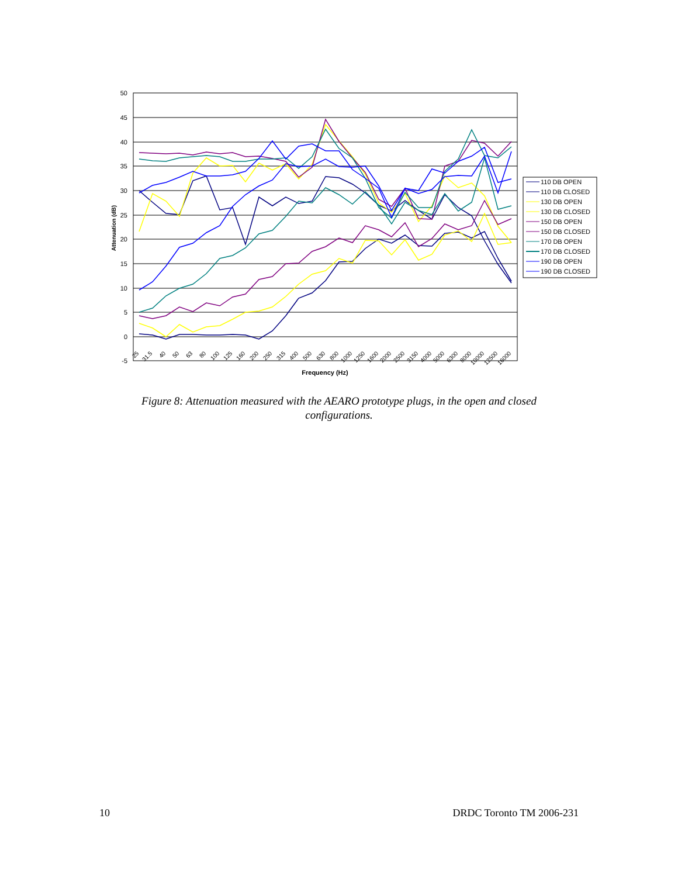50
45
40
35
30
25
20
15
10
5
0
-5
Attenuation (dB)
25
31.5
40
50
63
80
100
125
160
200
250
315
400
500
630
800
1000
1250
1600
2000
2500
3150
4000
5000
6300
8000
10000
12500
16000
Frequency (Hz)
110 DB OPEN
110 DB CLOSED
130 DB OPEN
130 DB CLOSED
150 DB OPEN
150 DB CLOSED
170 DB OPEN
170 DB CLOSED
190 DB OPEN
190 DB CLOSED
Figure 8: Attenuation measured with the AEARO prototype plugs, in the open and closed configurations.
10 DRDC Toronto TM 2006-231